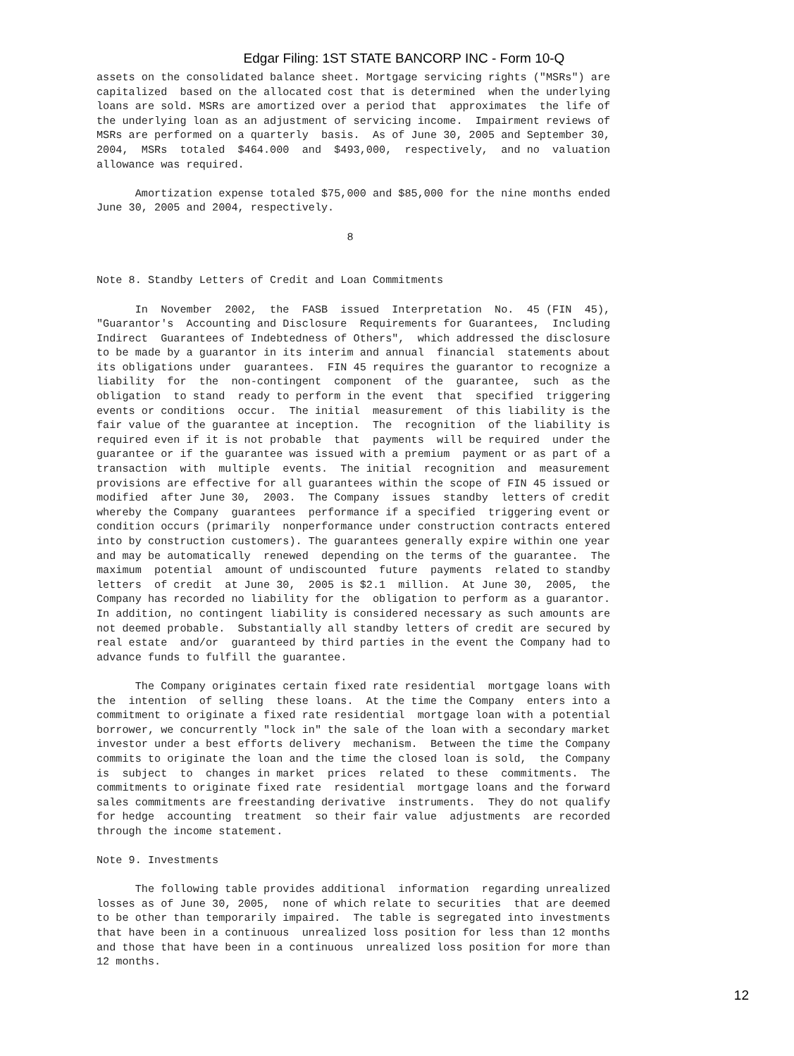Edgar Filing: 1ST STATE BANCORP INC - Form 10-Q
assets on the consolidated balance sheet. Mortgage servicing rights ("MSRs") are
capitalized  based on the allocated cost that is determined  when the underlying
loans are sold. MSRs are amortized over a period that  approximates  the life of
the underlying loan as an adjustment of servicing income.  Impairment reviews of
MSRs are performed on a quarterly  basis.  As of June 30, 2005 and September 30,
2004,  MSRs  totaled  $464.000  and  $493,000,  respectively,  and no  valuation
allowance was required.

      Amortization expense totaled $75,000 and $85,000 for the nine months ended
June 30, 2005 and 2004, respectively.

                                       8


Note 8. Standby Letters of Credit and Loan Commitments

      In  November  2002,  the  FASB  issued  Interpretation  No.  45 (FIN  45),
"Guarantor's  Accounting and Disclosure  Requirements for Guarantees,  Including
Indirect  Guarantees of Indebtedness of Others",  which addressed the disclosure
to be made by a guarantor in its interim and annual  financial  statements about
its obligations under  guarantees.  FIN 45 requires the guarantor to recognize a
liability  for  the  non-contingent  component  of the  guarantee,  such  as the
obligation  to stand  ready to perform in the event  that  specified  triggering
events or conditions  occur.  The initial  measurement  of this liability is the
fair value of the guarantee at inception.  The  recognition  of the liability is
required even if it is not probable  that  payments  will be required  under the
guarantee or if the guarantee was issued with a premium  payment or as part of a
transaction  with  multiple  events.  The initial  recognition  and  measurement
provisions are effective for all guarantees within the scope of FIN 45 issued or
modified  after June 30,  2003.  The Company  issues  standby  letters of credit
whereby the Company  guarantees  performance if a specified  triggering event or
condition occurs (primarily  nonperformance under construction contracts entered
into by construction customers). The guarantees generally expire within one year
and may be automatically  renewed  depending on the terms of the guarantee.  The
maximum  potential  amount of undiscounted  future  payments  related to standby
letters  of credit  at June 30,  2005 is $2.1  million.  At June 30,  2005,  the
Company has recorded no liability for the  obligation to perform as a guarantor.
In addition, no contingent liability is considered necessary as such amounts are
not deemed probable.  Substantially all standby letters of credit are secured by
real estate  and/or  guaranteed by third parties in the event the Company had to
advance funds to fulfill the guarantee.

      The Company originates certain fixed rate residential  mortgage loans with
the  intention  of selling  these loans.  At the time the Company  enters into a
commitment to originate a fixed rate residential  mortgage loan with a potential
borrower, we concurrently "lock in" the sale of the loan with a secondary market
investor under a best efforts delivery  mechanism.  Between the time the Company
commits to originate the loan and the time the closed loan is sold,  the Company
is  subject  to  changes in market  prices  related  to these  commitments.  The
commitments to originate fixed rate  residential  mortgage loans and the forward
sales commitments are freestanding derivative  instruments.  They do not qualify
for hedge  accounting  treatment  so their fair value  adjustments  are recorded
through the income statement.

Note 9. Investments

      The following table provides additional  information  regarding unrealized
losses as of June 30, 2005,  none of which relate to securities  that are deemed
to be other than temporarily impaired.  The table is segregated into investments
that have been in a continuous  unrealized loss position for less than 12 months
and those that have been in a continuous  unrealized loss position for more than
12 months.
12